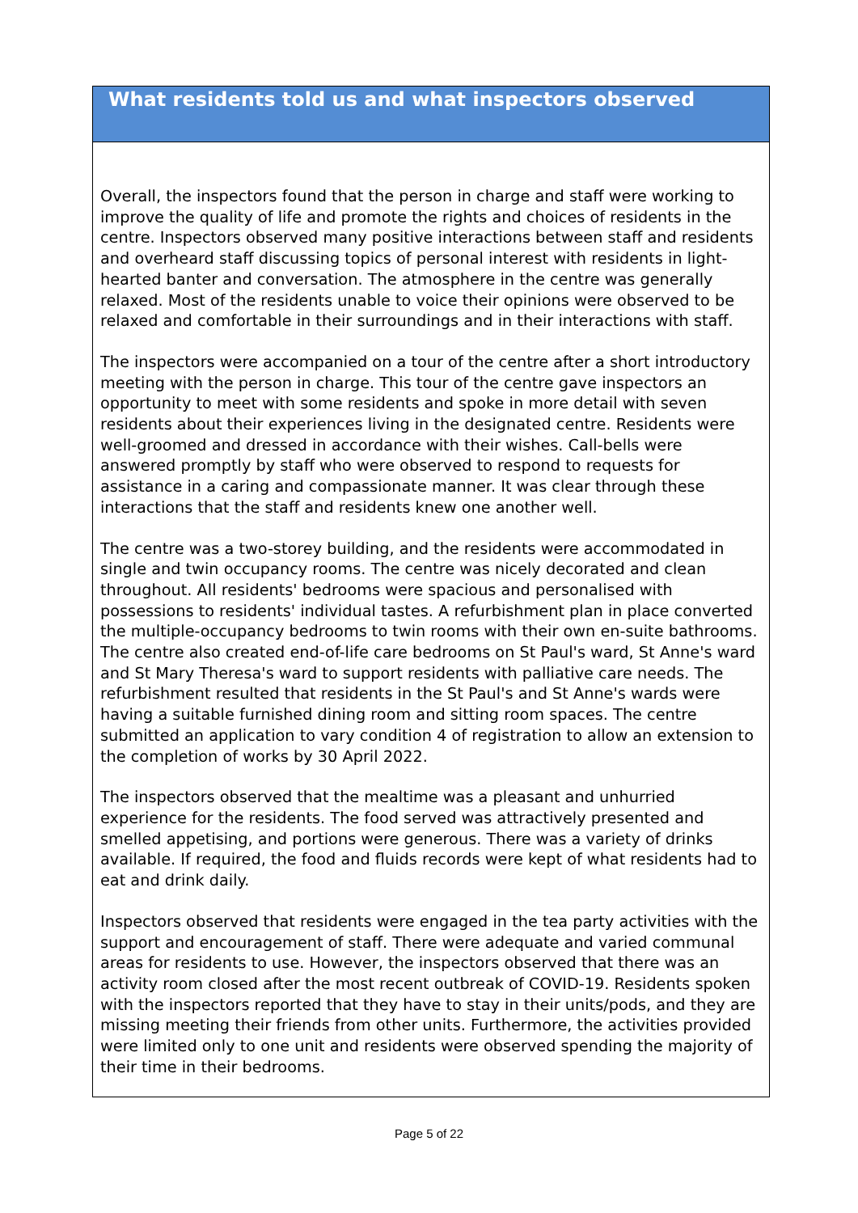What residents told us and what inspectors observed
Overall, the inspectors found that the person in charge and staff were working to improve the quality of life and promote the rights and choices of residents in the centre. Inspectors observed many positive interactions between staff and residents and overheard staff discussing topics of personal interest with residents in light-hearted banter and conversation. The atmosphere in the centre was generally relaxed. Most of the residents unable to voice their opinions were observed to be relaxed and comfortable in their surroundings and in their interactions with staff.
The inspectors were accompanied on a tour of the centre after a short introductory meeting with the person in charge. This tour of the centre gave inspectors an opportunity to meet with some residents and spoke in more detail with seven residents about their experiences living in the designated centre. Residents were well-groomed and dressed in accordance with their wishes. Call-bells were answered promptly by staff who were observed to respond to requests for assistance in a caring and compassionate manner. It was clear through these interactions that the staff and residents knew one another well.
The centre was a two-storey building, and the residents were accommodated in single and twin occupancy rooms. The centre was nicely decorated and clean throughout. All residents' bedrooms were spacious and personalised with possessions to residents' individual tastes. A refurbishment plan in place converted the multiple-occupancy bedrooms to twin rooms with their own en-suite bathrooms. The centre also created end-of-life care bedrooms on St Paul's ward, St Anne's ward and St Mary Theresa's ward to support residents with palliative care needs. The refurbishment resulted that residents in the St Paul's and St Anne's wards were having a suitable furnished dining room and sitting room spaces. The centre submitted an application to vary condition 4 of registration to allow an extension to the completion of works by 30 April 2022.
The inspectors observed that the mealtime was a pleasant and unhurried experience for the residents. The food served was attractively presented and smelled appetising, and portions were generous. There was a variety of drinks available. If required, the food and fluids records were kept of what residents had to eat and drink daily.
Inspectors observed that residents were engaged in the tea party activities with the support and encouragement of staff. There were adequate and varied communal areas for residents to use. However, the inspectors observed that there was an activity room closed after the most recent outbreak of COVID-19. Residents spoken with the inspectors reported that they have to stay in their units/pods, and they are missing meeting their friends from other units. Furthermore, the activities provided were limited only to one unit and residents were observed spending the majority of their time in their bedrooms.
Page 5 of 22